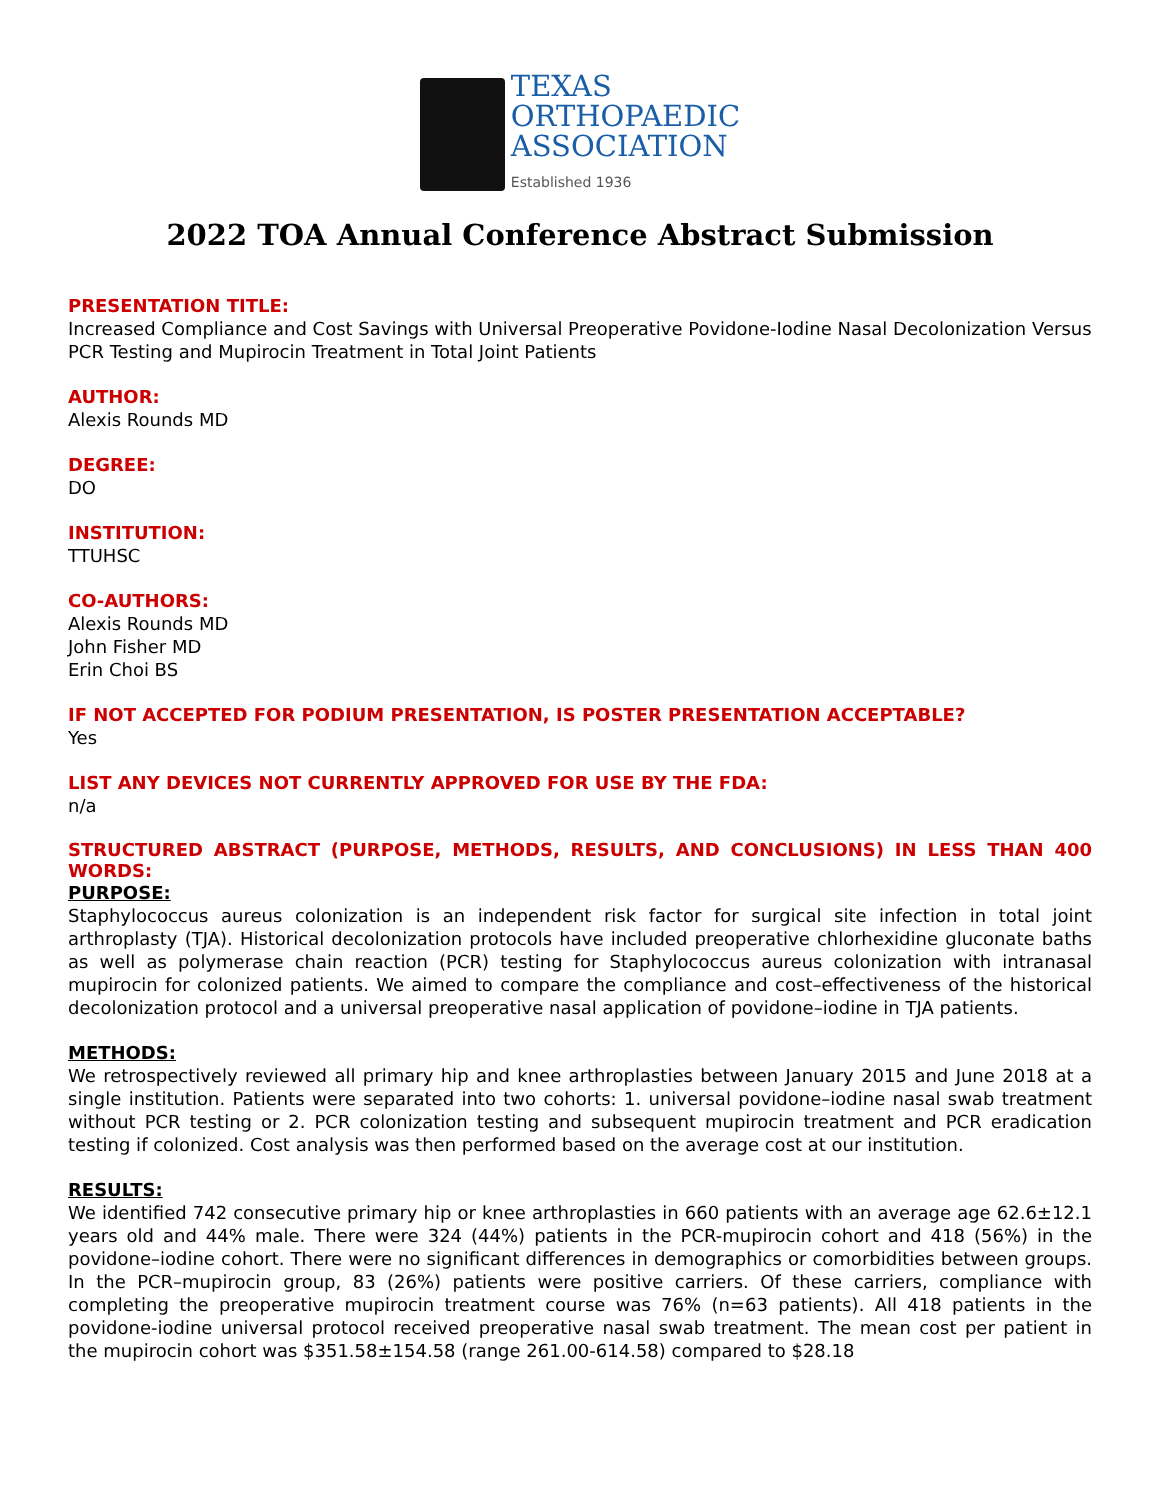TEXAS
ORTHOPAEDIC
ASSOCIATION
Established 1936
2022 TOA Annual Conference Abstract Submission
PRESENTATION TITLE:
Increased Compliance and Cost Savings with Universal Preoperative Povidone-Iodine Nasal Decolonization Versus PCR Testing and Mupirocin Treatment in Total Joint Patients
AUTHOR:
Alexis Rounds MD
DEGREE:
DO
INSTITUTION:
TTUHSC
CO-AUTHORS:
Alexis Rounds MD
John Fisher MD
Erin Choi BS
IF NOT ACCEPTED FOR PODIUM PRESENTATION, IS POSTER PRESENTATION ACCEPTABLE?
Yes
LIST ANY DEVICES NOT CURRENTLY APPROVED FOR USE BY THE FDA:
n/a
STRUCTURED ABSTRACT (PURPOSE, METHODS, RESULTS, AND CONCLUSIONS) IN LESS THAN 400 WORDS:
PURPOSE:
Staphylococcus aureus colonization is an independent risk factor for surgical site infection in total joint arthroplasty (TJA). Historical decolonization protocols have included preoperative chlorhexidine gluconate baths as well as polymerase chain reaction (PCR) testing for Staphylococcus aureus colonization with intranasal mupirocin for colonized patients. We aimed to compare the compliance and cost–effectiveness of the historical decolonization protocol and a universal preoperative nasal application of povidone–iodine in TJA patients.
METHODS:
We retrospectively reviewed all primary hip and knee arthroplasties between January 2015 and June 2018 at a single institution. Patients were separated into two cohorts: 1. universal povidone–iodine nasal swab treatment without PCR testing or 2. PCR colonization testing and subsequent mupirocin treatment and PCR eradication testing if colonized. Cost analysis was then performed based on the average cost at our institution.
RESULTS:
We identified 742 consecutive primary hip or knee arthroplasties in 660 patients with an average age 62.6±12.1 years old and 44% male. There were 324 (44%) patients in the PCR-mupirocin cohort and 418 (56%) in the povidone–iodine cohort. There were no significant differences in demographics or comorbidities between groups. In the PCR–mupirocin group, 83 (26%) patients were positive carriers. Of these carriers, compliance with completing the preoperative mupirocin treatment course was 76% (n=63 patients). All 418 patients in the povidone-iodine universal protocol received preoperative nasal swab treatment. The mean cost per patient in the mupirocin cohort was $351.58±154.58 (range 261.00-614.58) compared to $28.18